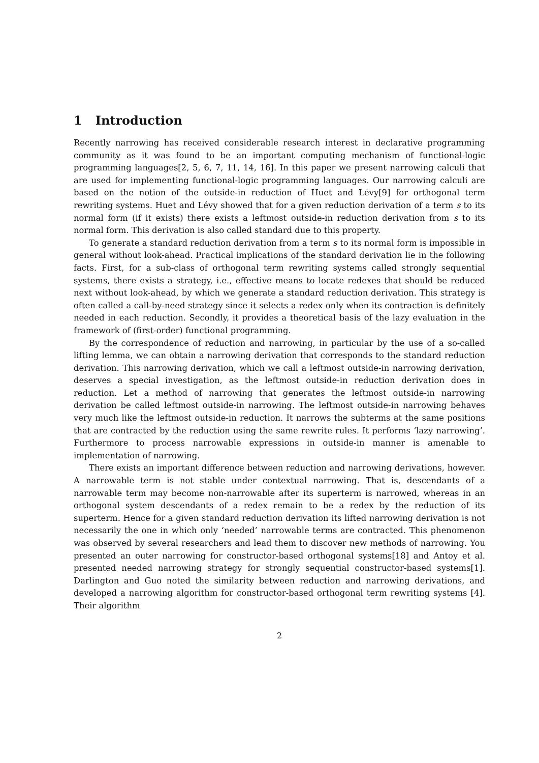1 Introduction
Recently narrowing has received considerable research interest in declarative programming community as it was found to be an important computing mechanism of functional-logic programming languages[2, 5, 6, 7, 11, 14, 16]. In this paper we present narrowing calculi that are used for implementing functional-logic programming languages. Our narrowing calculi are based on the notion of the outside-in reduction of Huet and Lévy[9] for orthogonal term rewriting systems. Huet and Lévy showed that for a given reduction derivation of a term s to its normal form (if it exists) there exists a leftmost outside-in reduction derivation from s to its normal form. This derivation is also called standard due to this property.
To generate a standard reduction derivation from a term s to its normal form is impossible in general without look-ahead. Practical implications of the standard derivation lie in the following facts. First, for a sub-class of orthogonal term rewriting systems called strongly sequential systems, there exists a strategy, i.e., effective means to locate redexes that should be reduced next without look-ahead, by which we generate a standard reduction derivation. This strategy is often called a call-by-need strategy since it selects a redex only when its contraction is definitely needed in each reduction. Secondly, it provides a theoretical basis of the lazy evaluation in the framework of (first-order) functional programming.
By the correspondence of reduction and narrowing, in particular by the use of a so-called lifting lemma, we can obtain a narrowing derivation that corresponds to the standard reduction derivation. This narrowing derivation, which we call a leftmost outside-in narrowing derivation, deserves a special investigation, as the leftmost outside-in reduction derivation does in reduction. Let a method of narrowing that generates the leftmost outside-in narrowing derivation be called leftmost outside-in narrowing. The leftmost outside-in narrowing behaves very much like the leftmost outside-in reduction. It narrows the subterms at the same positions that are contracted by the reduction using the same rewrite rules. It performs ‘lazy narrowing’. Furthermore to process narrowable expressions in outside-in manner is amenable to implementation of narrowing.
There exists an important difference between reduction and narrowing derivations, however. A narrowable term is not stable under contextual narrowing. That is, descendants of a narrowable term may become non-narrowable after its superterm is narrowed, whereas in an orthogonal system descendants of a redex remain to be a redex by the reduction of its superterm. Hence for a given standard reduction derivation its lifted narrowing derivation is not necessarily the one in which only ‘needed’ narrowable terms are contracted. This phenomenon was observed by several researchers and lead them to discover new methods of narrowing. You presented an outer narrowing for constructor-based orthogonal systems[18] and Antoy et al. presented needed narrowing strategy for strongly sequential constructor-based systems[1]. Darlington and Guo noted the similarity between reduction and narrowing derivations, and developed a narrowing algorithm for constructor-based orthogonal term rewriting systems [4]. Their algorithm
2